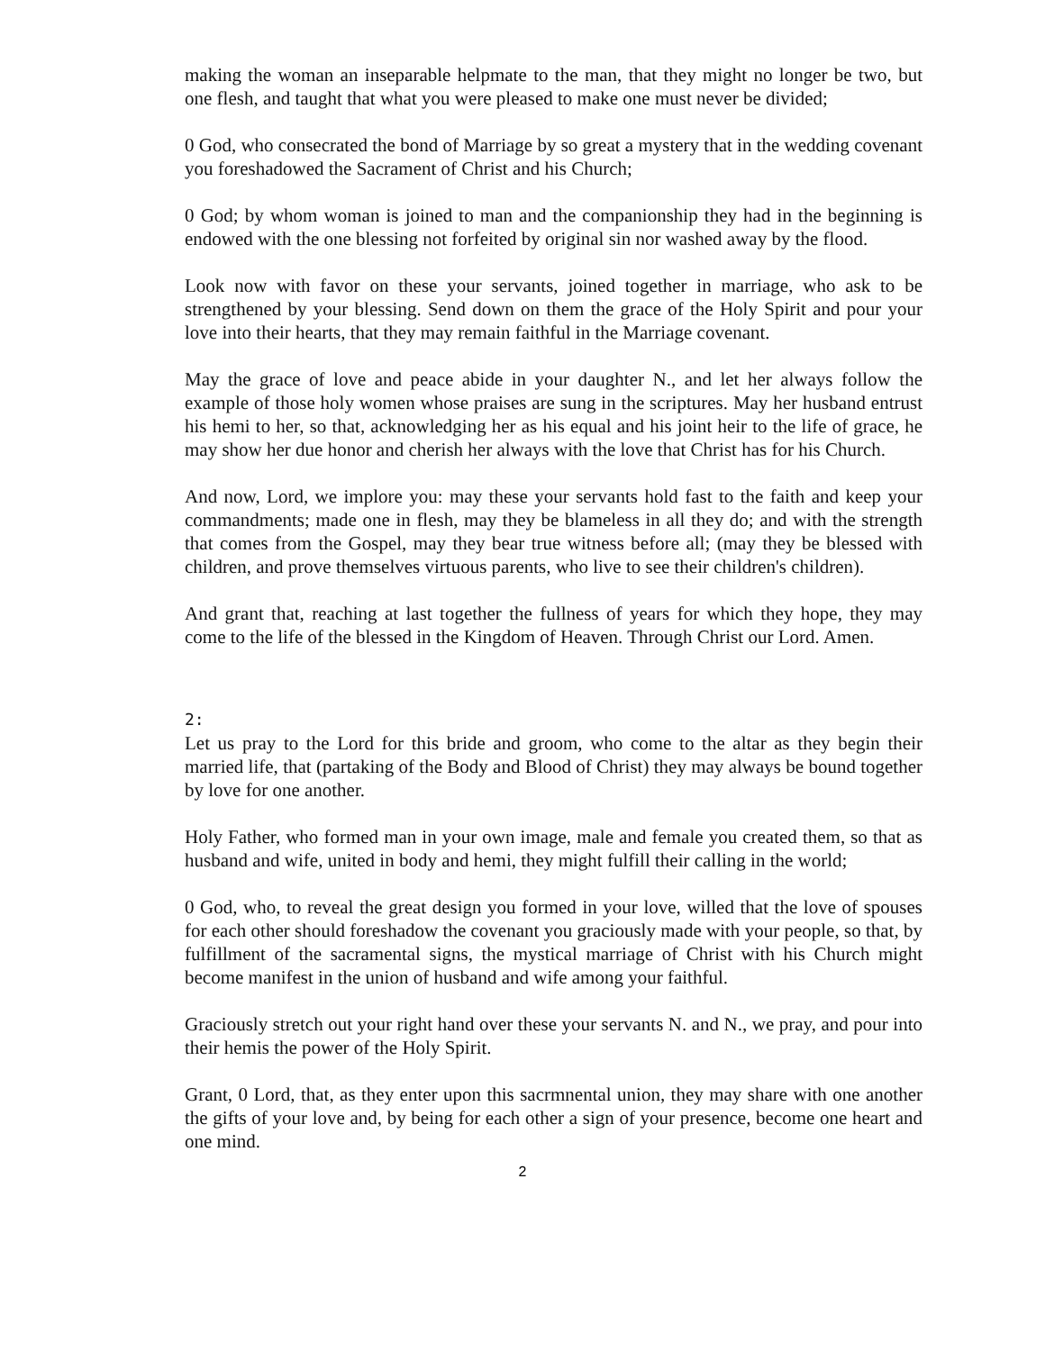making the woman an inseparable helpmate to the man, that they might no longer be two, but one flesh, and taught that what you were pleased to make one must never be divided;
0 God, who consecrated the bond of Marriage by so great a mystery that in the wedding covenant you foreshadowed the Sacrament of Christ and his Church;
0 God; by whom woman is joined to man and the companionship they had in the beginning is endowed with the one blessing not forfeited by original sin nor washed away by the flood.
Look now with favor on these your servants, joined together in marriage, who ask to be strengthened by your blessing. Send down on them the grace of the Holy Spirit and pour your love into their hearts, that they may remain faithful in the Marriage covenant.
May the grace of love and peace abide in your daughter N., and let her always follow the example of those holy women whose praises are sung in the scriptures. May her husband entrust his hemi to her, so that, acknowledging her as his equal and his joint heir to the life of grace, he may show her due honor and cherish her always with the love that Christ has for his Church.
And now, Lord, we implore you: may these your servants hold fast to the faith and keep your commandments; made one in flesh, may they be blameless in all they do; and with the strength that comes from the Gospel, may they bear true witness before all; (may they be blessed with children, and prove themselves virtuous parents, who live to see their children's children).
And grant that, reaching at last together the fullness of years for which they hope, they may come to the life of the blessed in the Kingdom of Heaven. Through Christ our Lord. Amen.
2:
Let us pray to the Lord for this bride and groom, who come to the altar as they begin their married life, that (partaking of the Body and Blood of Christ) they may always be bound together by love for one another.
Holy Father, who formed man in your own image, male and female you created them, so that as husband and wife, united in body and hemi, they might fulfill their calling in the world;
0 God, who, to reveal the great design you formed in your love, willed that the love of spouses for each other should foreshadow the covenant you graciously made with your people, so that, by fulfillment of the sacramental signs, the mystical marriage of Christ with his Church might become manifest in the union of husband and wife among your faithful.
Graciously stretch out your right hand over these your servants N. and N., we pray, and pour into their hemis the power of the Holy Spirit.
Grant, 0 Lord, that, as they enter upon this sacrmnental union, they may share with one another the gifts of your love and, by being for each other a sign of your presence, become one heart and one mind.
2